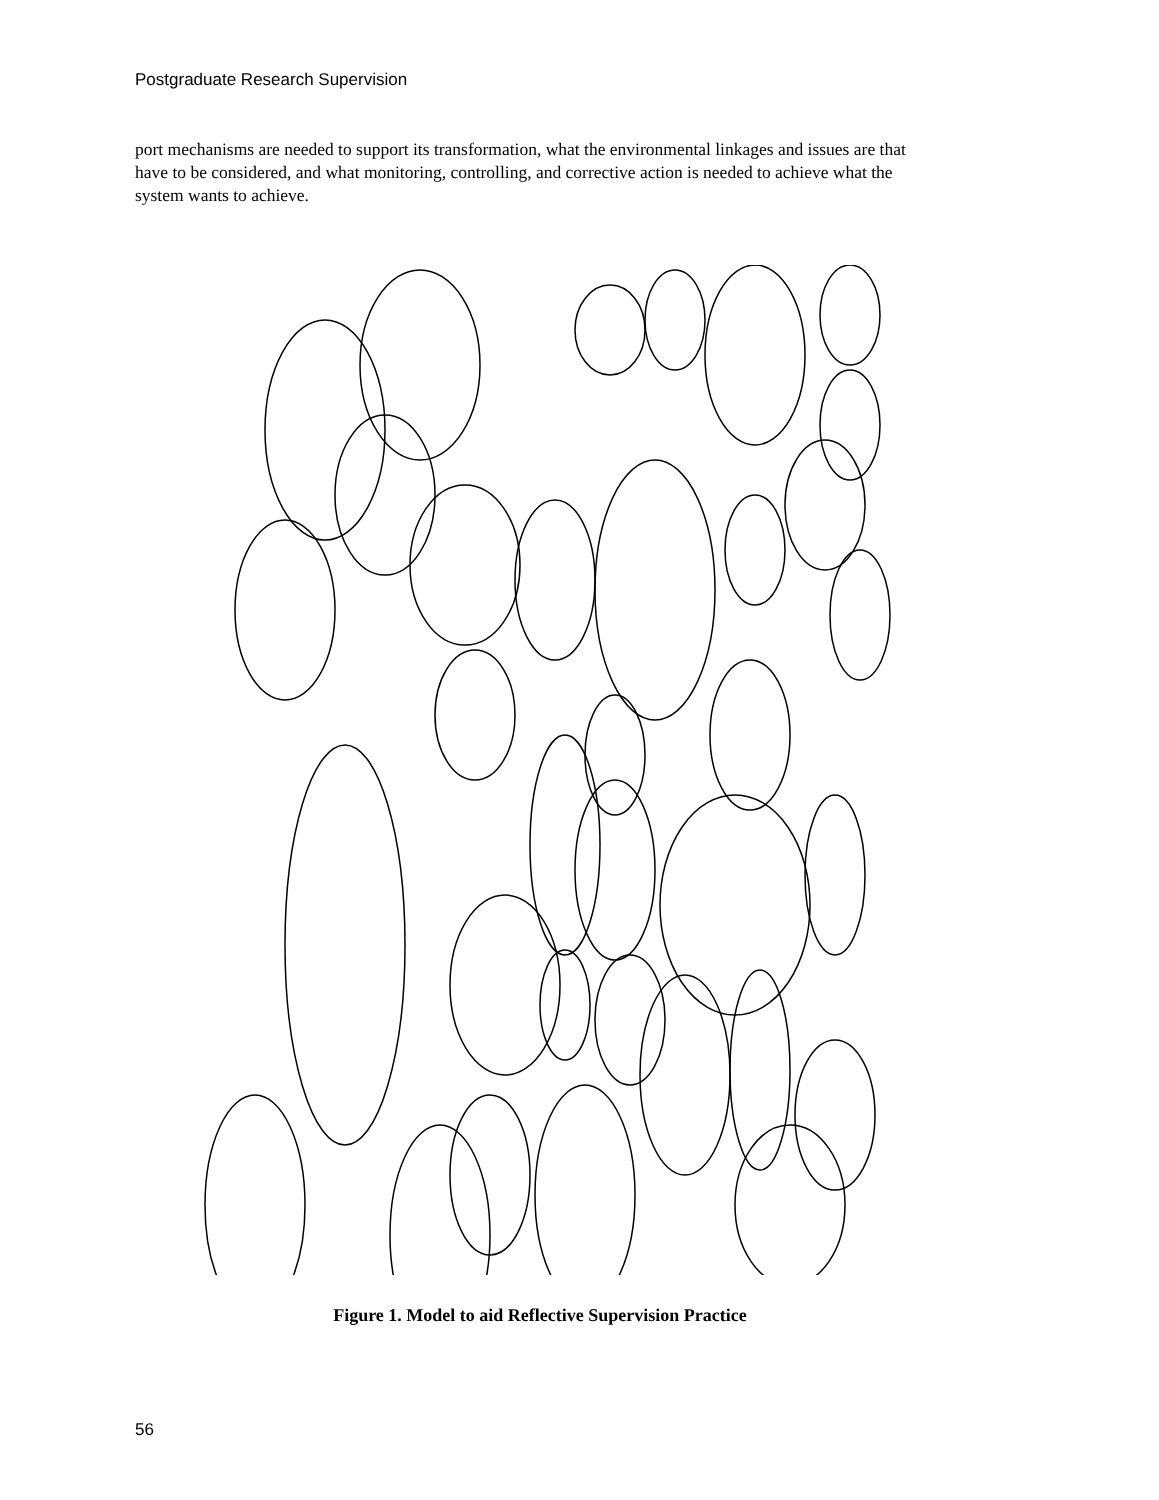Postgraduate Research Supervision
port mechanisms are needed to support its transformation, what the environmental linkages and issues are that have to be considered, and what monitoring, controlling, and corrective action is needed to achieve what the system wants to achieve.
Figure 1. Model to aid Reflective Supervision Practice
56